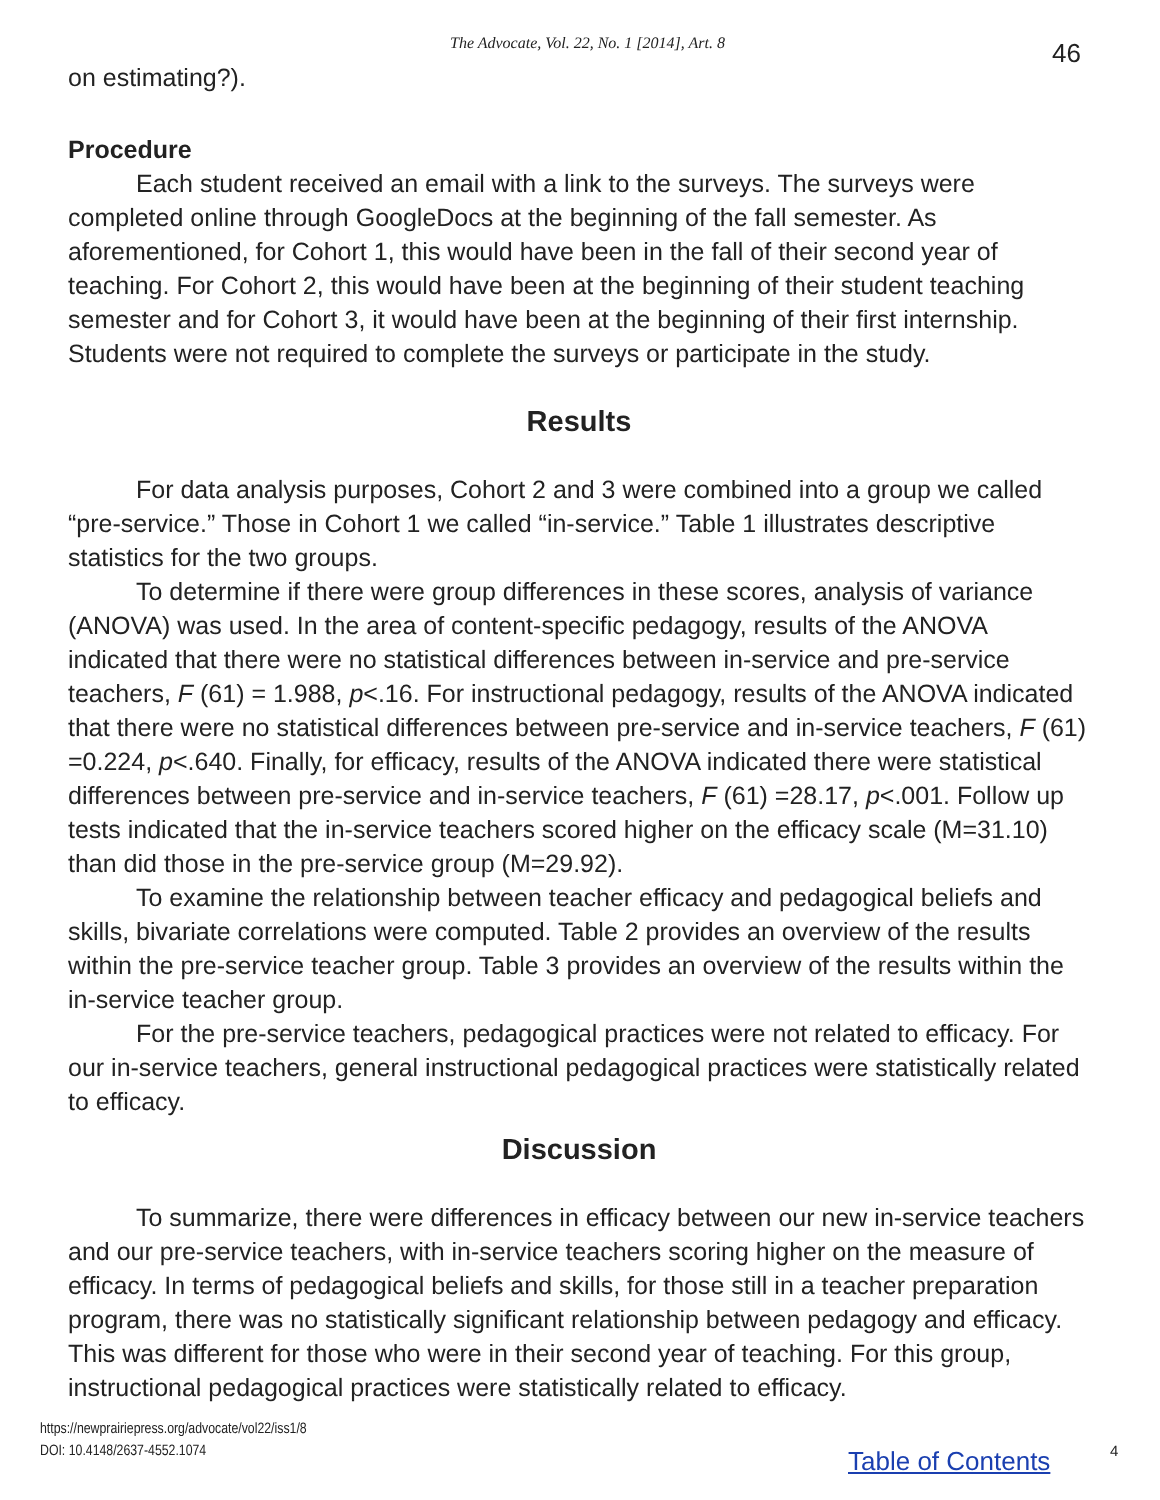The Advocate, Vol. 22, No. 1 [2014], Art. 8 46
on estimating?).
Procedure
Each student received an email with a link to the surveys. The surveys were completed online through GoogleDocs at the beginning of the fall semester. As aforementioned, for Cohort 1, this would have been in the fall of their second year of teaching. For Cohort 2, this would have been at the beginning of their student teaching semester and for Cohort 3, it would have been at the beginning of their first internship. Students were not required to complete the surveys or participate in the study.
Results
For data analysis purposes, Cohort 2 and 3 were combined into a group we called “pre-service.” Those in Cohort 1 we called “in-service.” Table 1 illustrates descriptive statistics for the two groups.
To determine if there were group differences in these scores, analysis of variance (ANOVA) was used. In the area of content-specific pedagogy, results of the ANOVA indicated that there were no statistical differences between in-service and pre-service teachers, F (61) = 1.988, p<.16. For instructional pedagogy, results of the ANOVA indicated that there were no statistical differences between pre-service and in-service teachers, F (61) =0.224, p<.640. Finally, for efficacy, results of the ANOVA indicated there were statistical differences between pre-service and in-service teachers, F (61) =28.17, p<.001. Follow up tests indicated that the in-service teachers scored higher on the efficacy scale (M=31.10) than did those in the pre-service group (M=29.92).
To examine the relationship between teacher efficacy and pedagogical beliefs and skills, bivariate correlations were computed. Table 2 provides an overview of the results within the pre-service teacher group. Table 3 provides an overview of the results within the in-service teacher group.
For the pre-service teachers, pedagogical practices were not related to efficacy. For our in-service teachers, general instructional pedagogical practices were statistically related to efficacy.
Discussion
To summarize, there were differences in efficacy between our new in-service teachers and our pre-service teachers, with in-service teachers scoring higher on the measure of efficacy. In terms of pedagogical beliefs and skills, for those still in a teacher preparation program, there was no statistically significant relationship between pedagogy and efficacy. This was different for those who were in their second year of teaching. For this group, instructional pedagogical practices were statistically related to efficacy.
https://newprairiepress.org/advocate/vol22/iss1/8
DOI: 10.4148/2637-4552.1074
Table of Contents 4